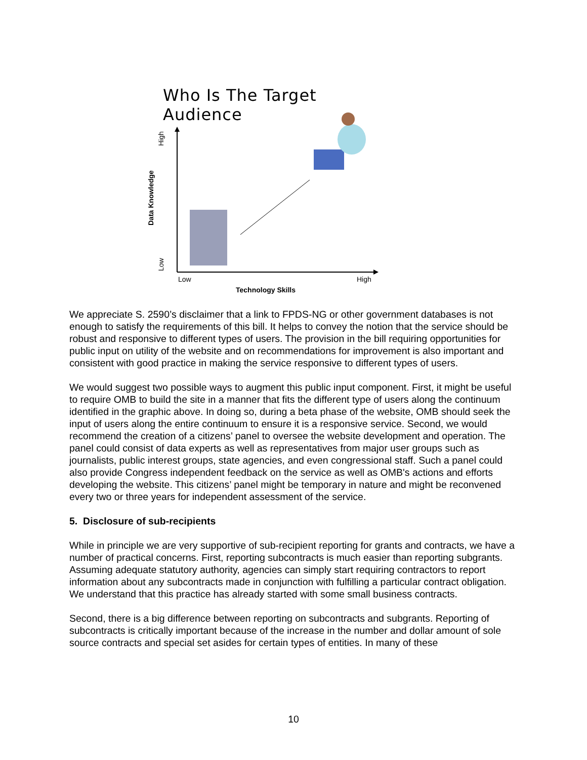Who Is The Target Audience
High
Data Knowledge
Low Low High
Technology Skills
We appreciate S. 2590’s disclaimer that a link to FPDS-NG or other government databases is not enough to satisfy the requirements of this bill. It helps to convey the notion that the service should be robust and responsive to different types of users. The provision in the bill requiring opportunities for public input on utility of the website and on recommendations for improvement is also important and consistent with good practice in making the service responsive to different types of users.
We would suggest two possible ways to augment this public input component. First, it might be useful to require OMB to build the site in a manner that fits the different type of users along the continuum identified in the graphic above. In doing so, during a beta phase of the website, OMB should seek the input of users along the entire continuum to ensure it is a responsive service. Second, we would recommend the creation of a citizens’ panel to oversee the website development and operation. The panel could consist of data experts as well as representatives from major user groups such as journalists, public interest groups, state agencies, and even congressional staff. Such a panel could also provide Congress independent feedback on the service as well as OMB's actions and efforts developing the website. This citizens’ panel might be temporary in nature and might be reconvened every two or three years for independent assessment of the service.
5. Disclosure of sub-recipients
While in principle we are very supportive of sub-recipient reporting for grants and contracts, we have a number of practical concerns. First, reporting subcontracts is much easier than reporting subgrants. Assuming adequate statutory authority, agencies can simply start requiring contractors to report information about any subcontracts made in conjunction with fulfilling a particular contract obligation. We understand that this practice has already started with some small business contracts.
Second, there is a big difference between reporting on subcontracts and subgrants. Reporting of subcontracts is critically important because of the increase in the number and dollar amount of sole source contracts and special set asides for certain types of entities. In many of these
10